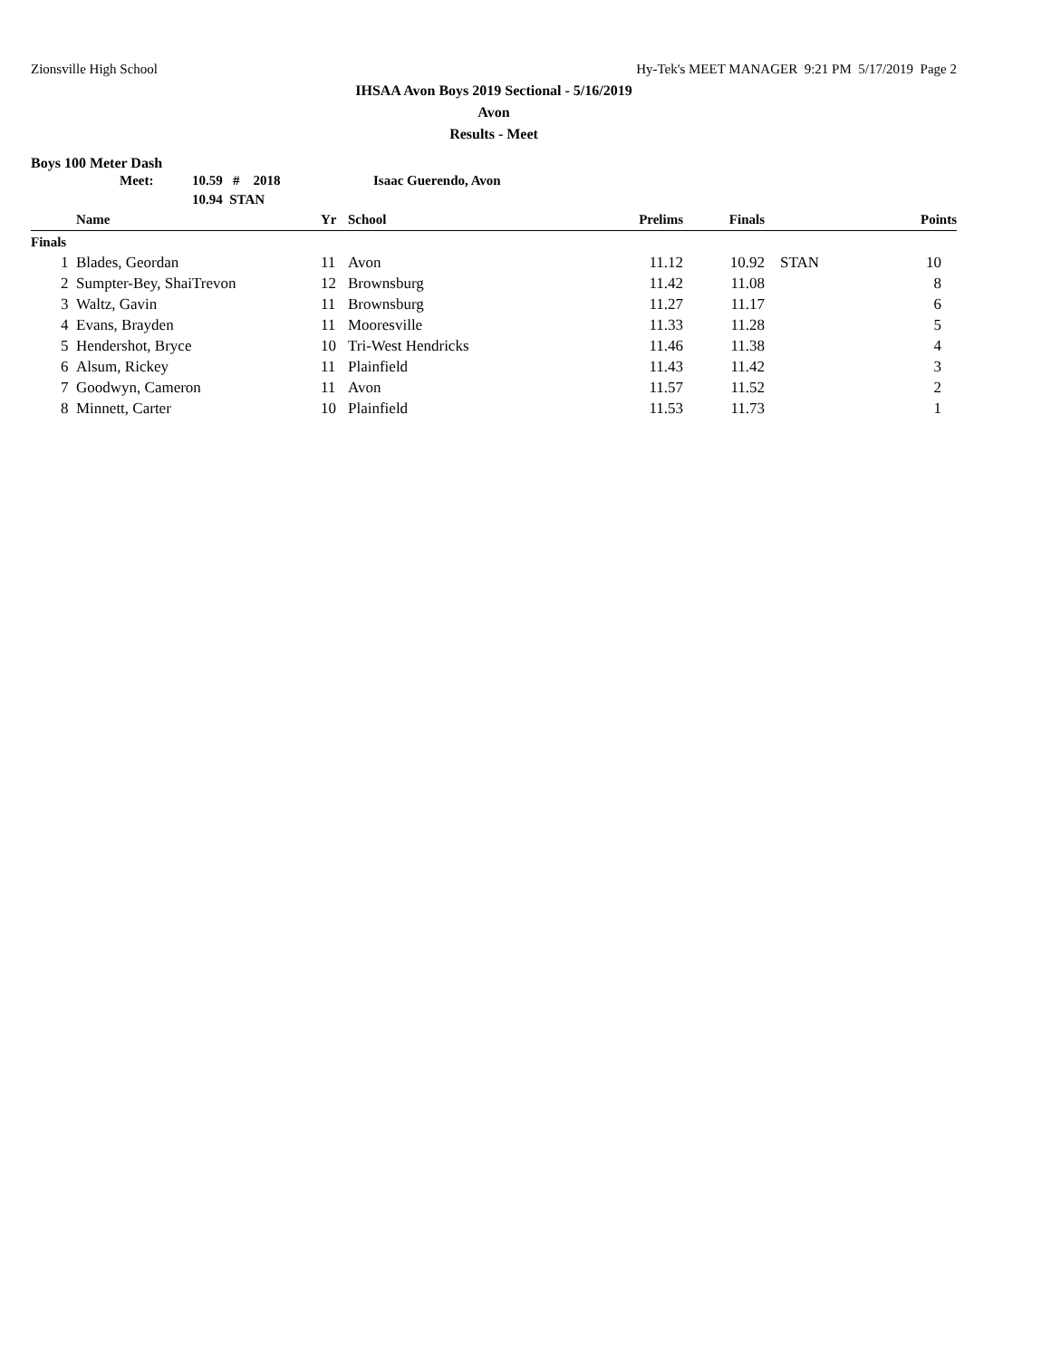Zionsville High School Hy-Tek's MEET MANAGER 9:21 PM 5/17/2019 Page 2
IHSAA Avon Boys 2019 Sectional - 5/16/2019
Avon
Results - Meet
Boys 100 Meter Dash
Meet: 10.59 # 2018 Isaac Guerendo, Avon
10.94 STAN
| | Name | Yr | School | Prelims | Finals | | Points |
| --- | --- | --- | --- | --- | --- | --- | --- |
| Finals | | | | | | | |
| 1 | Blades, Geordan | 11 | Avon | 11.12 | 10.92 | STAN | 10 |
| 2 | Sumpter-Bey, ShaiTrevon | 12 | Brownsburg | 11.42 | 11.08 | | 8 |
| 3 | Waltz, Gavin | 11 | Brownsburg | 11.27 | 11.17 | | 6 |
| 4 | Evans, Brayden | 11 | Mooresville | 11.33 | 11.28 | | 5 |
| 5 | Hendershot, Bryce | 10 | Tri-West Hendricks | 11.46 | 11.38 | | 4 |
| 6 | Alsum, Rickey | 11 | Plainfield | 11.43 | 11.42 | | 3 |
| 7 | Goodwyn, Cameron | 11 | Avon | 11.57 | 11.52 | | 2 |
| 8 | Minnett, Carter | 10 | Plainfield | 11.53 | 11.73 | | 1 |